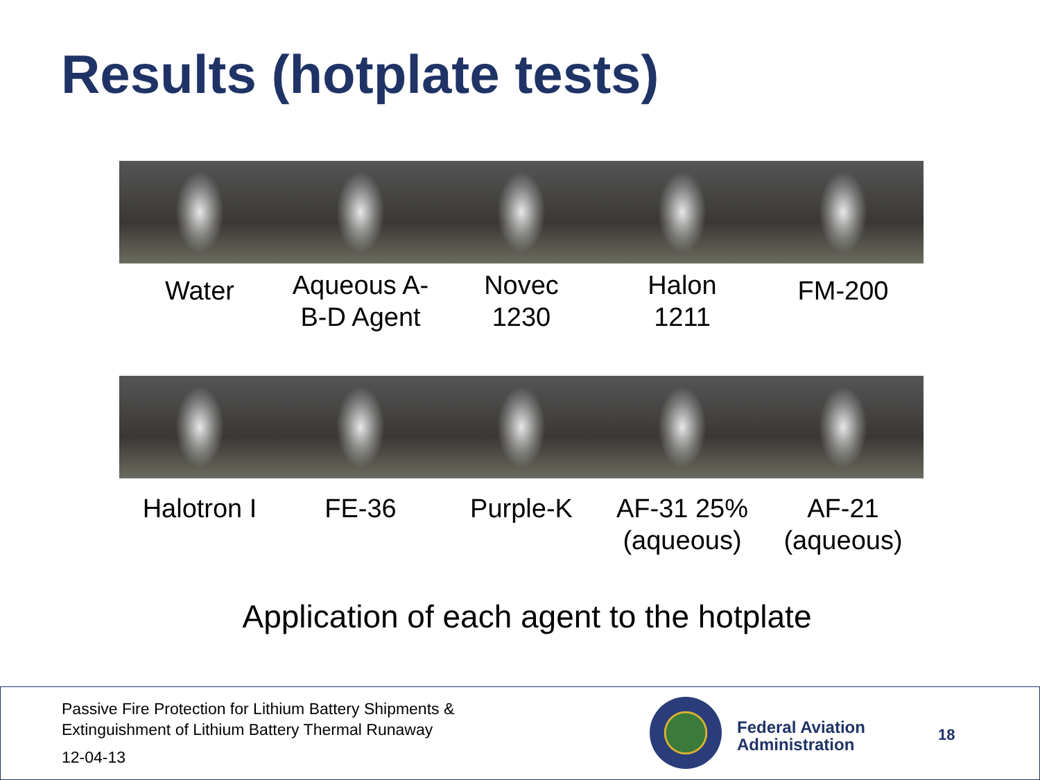Results (hotplate tests)
Water
Aqueous A-
B-D Agent
Novec
1230
Halon
1211
FM-200
Halotron I FE-36 Purple-K AF-31 25%
(aqueous)
AF-21
(aqueous)
Application of each agent to the hotplate
Passive Fire Protection for Lithium Battery Shipments &
Extinguishment of Lithium Battery Thermal Runaway
12-04-13
Federal Aviation
Administration
18